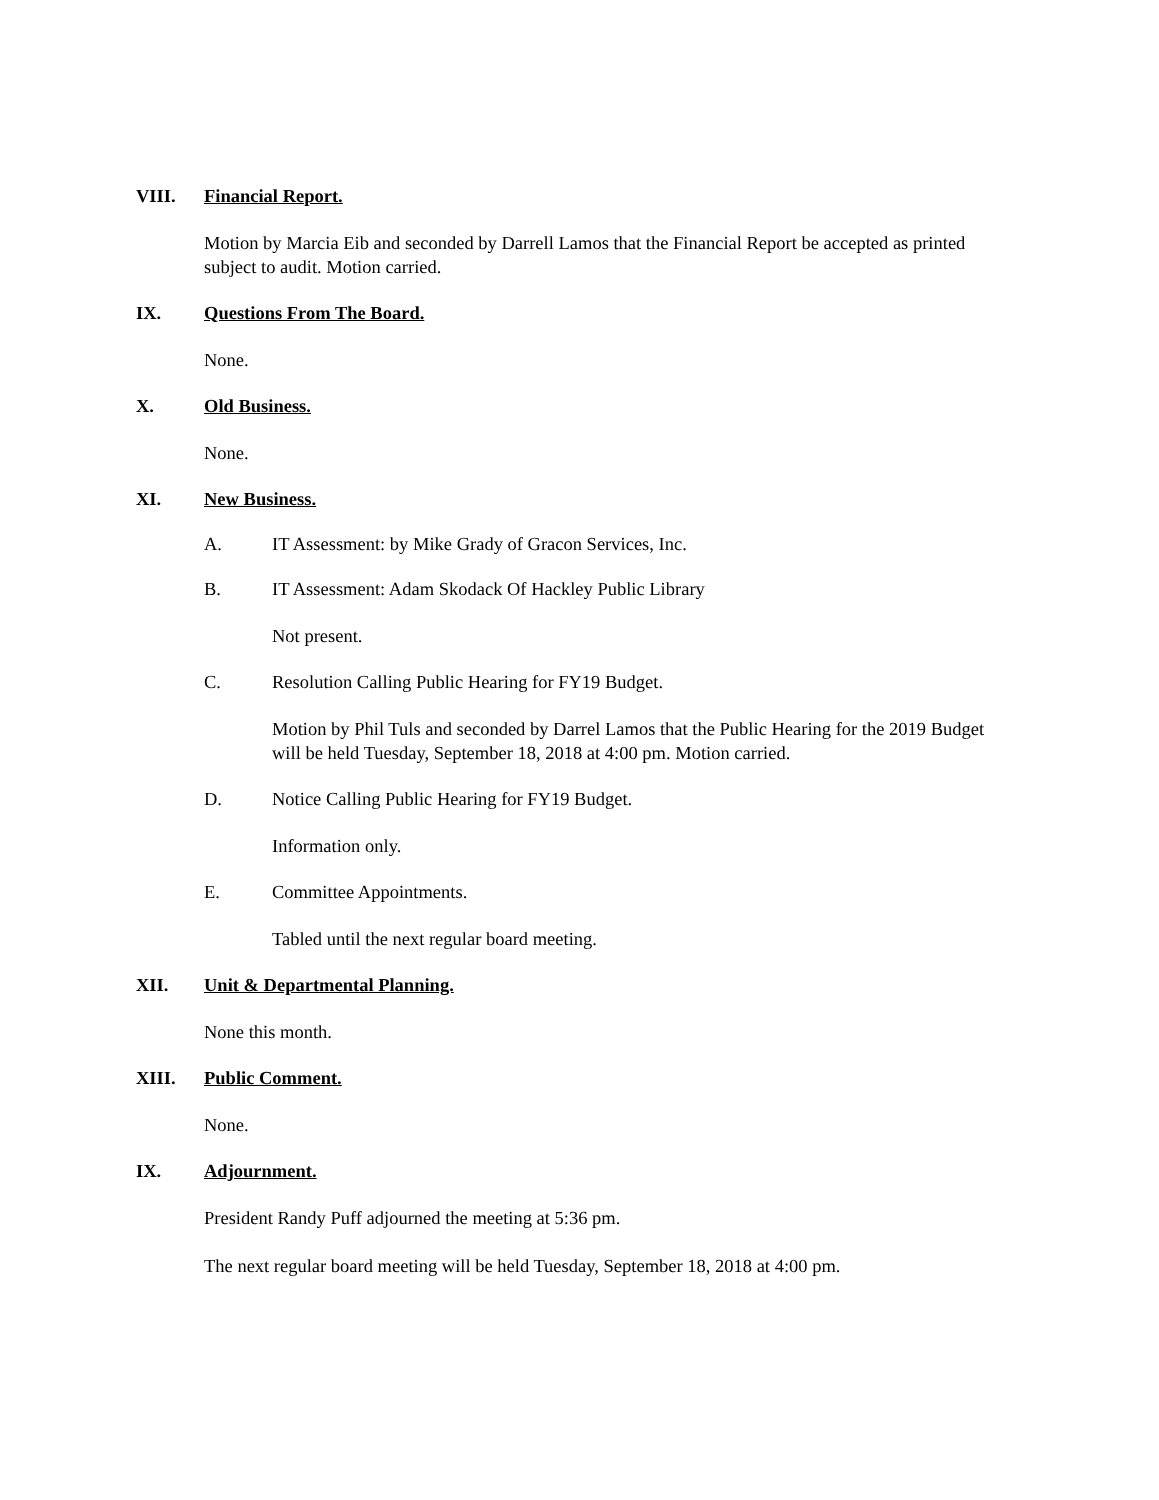VIII. Financial Report.
Motion by Marcia Eib and seconded by Darrell Lamos that the Financial Report be accepted as printed subject to audit. Motion carried.
IX. Questions From The Board.
None.
X. Old Business.
None.
XI. New Business.
A. IT Assessment: by Mike Grady of Gracon Services, Inc.
B. IT Assessment: Adam Skodack Of Hackley Public Library
Not present.
C. Resolution Calling Public Hearing for FY19 Budget.
Motion by Phil Tuls and seconded by Darrel Lamos that the Public Hearing for the 2019 Budget will be held Tuesday, September 18, 2018 at 4:00 pm. Motion carried.
D. Notice Calling Public Hearing for FY19 Budget.
Information only.
E. Committee Appointments.
Tabled until the next regular board meeting.
XII. Unit & Departmental Planning.
None this month.
XIII. Public Comment.
None.
IX. Adjournment.
President Randy Puff adjourned the meeting at 5:36 pm.
The next regular board meeting will be held Tuesday, September 18, 2018 at 4:00 pm.